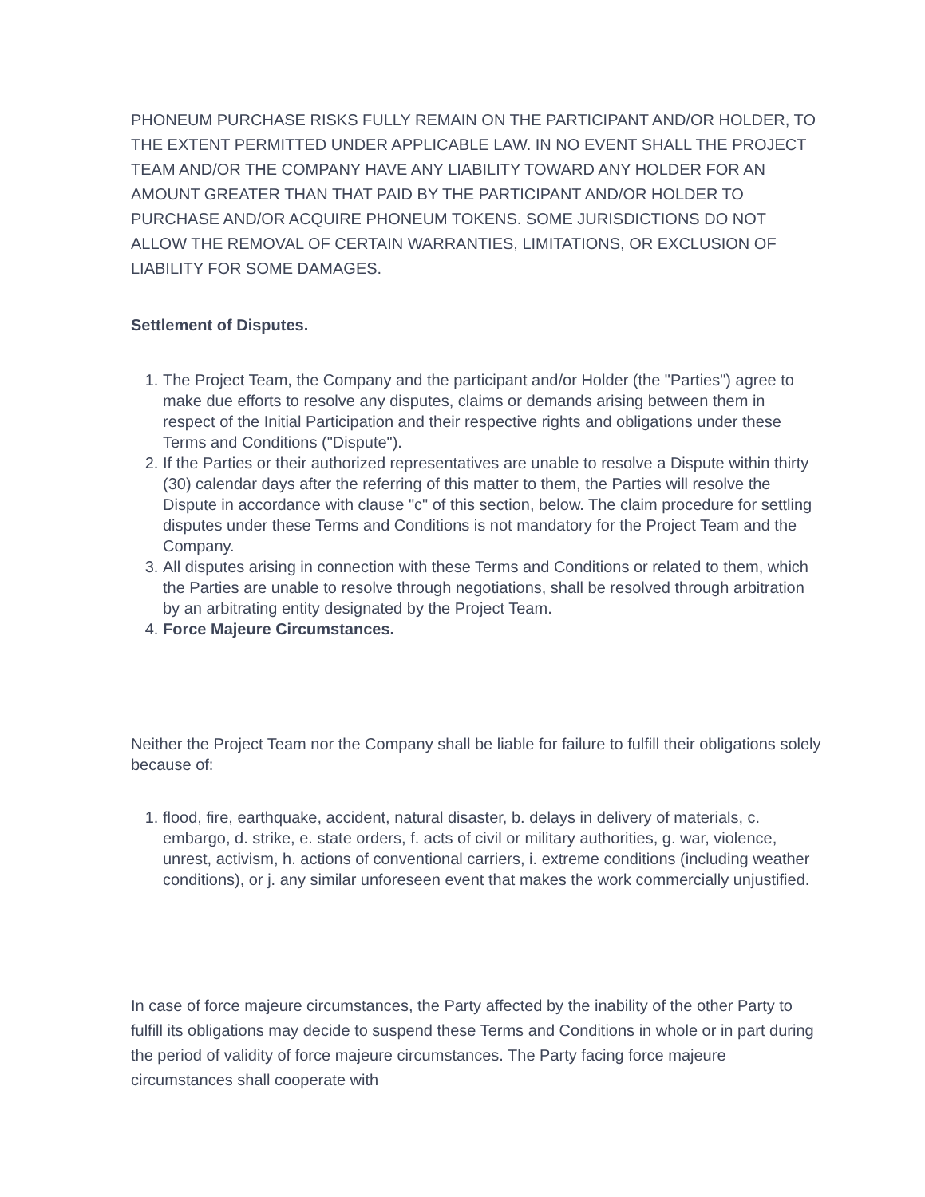PHONEUM PURCHASE RISKS FULLY REMAIN ON THE PARTICIPANT AND/OR HOLDER, TO THE EXTENT PERMITTED UNDER APPLICABLE LAW. IN NO EVENT SHALL THE PROJECT TEAM AND/OR THE COMPANY HAVE ANY LIABILITY TOWARD ANY HOLDER FOR AN AMOUNT GREATER THAN THAT PAID BY THE PARTICIPANT AND/OR HOLDER TO PURCHASE AND/OR ACQUIRE PHONEUM TOKENS. SOME JURISDICTIONS DO NOT ALLOW THE REMOVAL OF CERTAIN WARRANTIES, LIMITATIONS, OR EXCLUSION OF LIABILITY FOR SOME DAMAGES.
Settlement of Disputes.
1. The Project Team, the Company and the participant and/or Holder (the "Parties") agree to make due efforts to resolve any disputes, claims or demands arising between them in respect of the Initial Participation and their respective rights and obligations under these Terms and Conditions ("Dispute").
2. If the Parties or their authorized representatives are unable to resolve a Dispute within thirty (30) calendar days after the referring of this matter to them, the Parties will resolve the Dispute in accordance with clause "c" of this section, below. The claim procedure for settling disputes under these Terms and Conditions is not mandatory for the Project Team and the Company.
3. All disputes arising in connection with these Terms and Conditions or related to them, which the Parties are unable to resolve through negotiations, shall be resolved through arbitration by an arbitrating entity designated by the Project Team.
4. Force Majeure Circumstances.
Neither the Project Team nor the Company shall be liable for failure to fulfill their obligations solely because of:
1. flood, fire, earthquake, accident, natural disaster, b. delays in delivery of materials, c. embargo, d. strike, e. state orders, f. acts of civil or military authorities, g. war, violence, unrest, activism, h. actions of conventional carriers, i. extreme conditions (including weather conditions), or j. any similar unforeseen event that makes the work commercially unjustified.
In case of force majeure circumstances, the Party affected by the inability of the other Party to fulfill its obligations may decide to suspend these Terms and Conditions in whole or in part during the period of validity of force majeure circumstances. The Party facing force majeure circumstances shall cooperate with